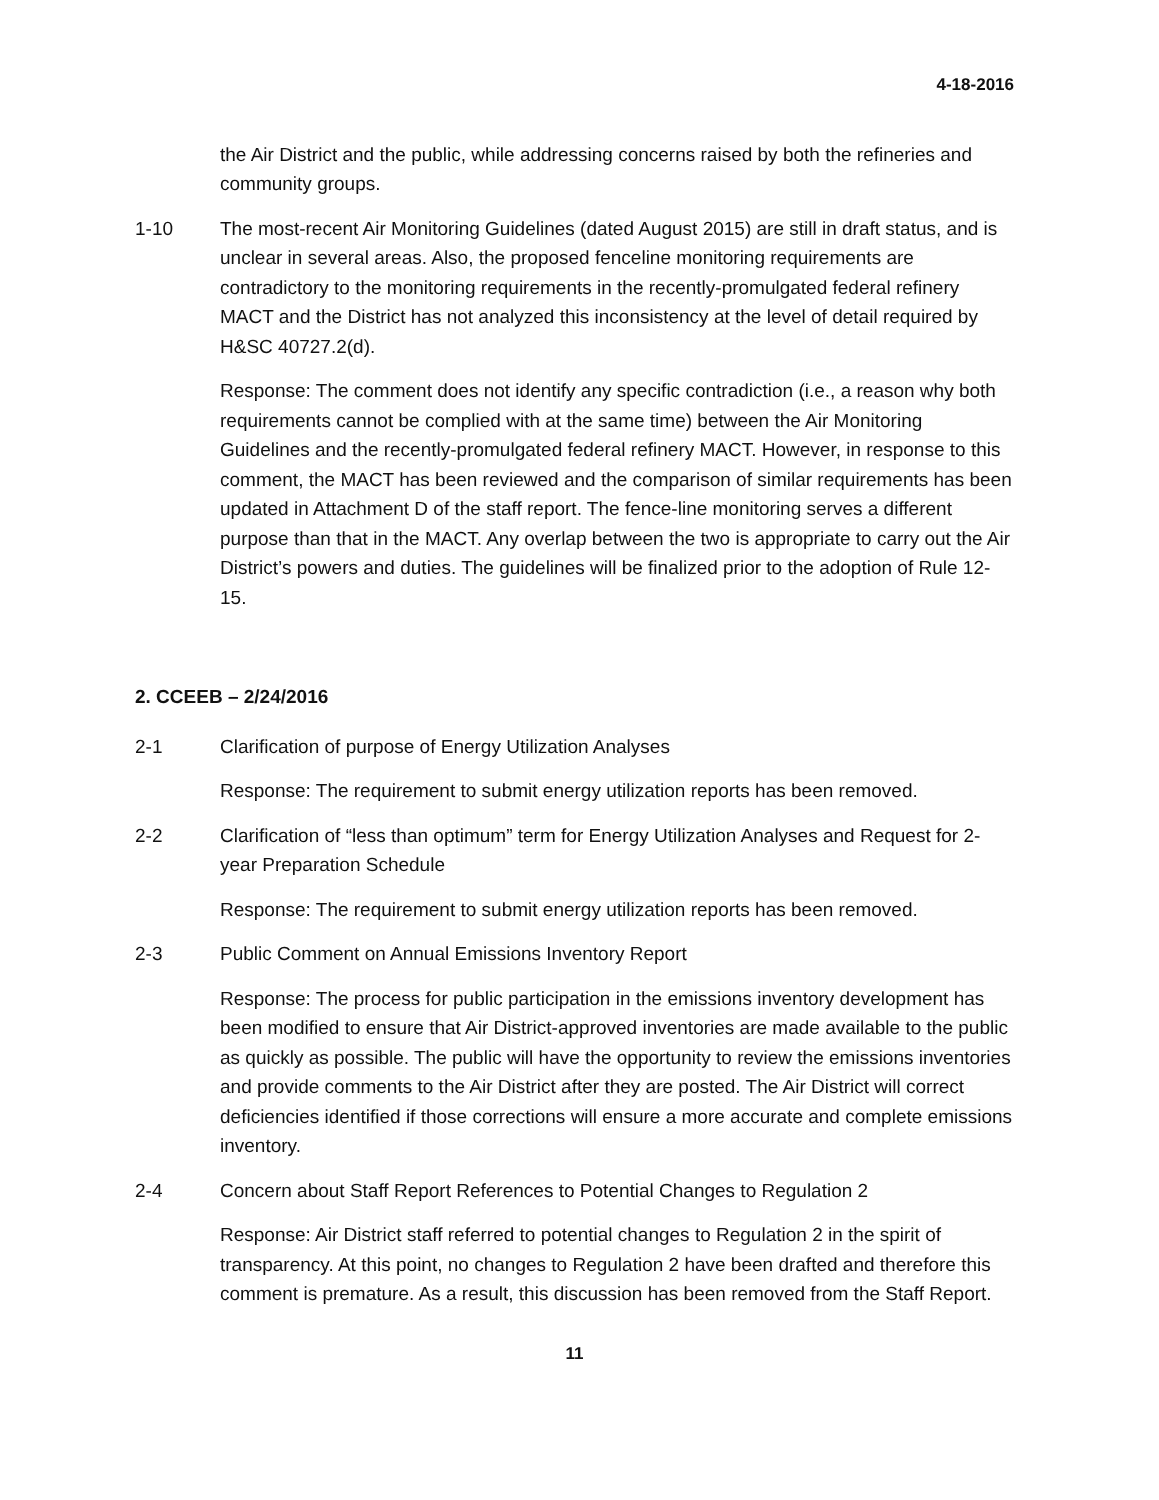4-18-2016
the Air District and the public, while addressing concerns raised by both the refineries and community groups.
1-10 The most-recent Air Monitoring Guidelines (dated August 2015) are still in draft status, and is unclear in several areas. Also, the proposed fenceline monitoring requirements are contradictory to the monitoring requirements in the recently-promulgated federal refinery MACT and the District has not analyzed this inconsistency at the level of detail required by H&SC 40727.2(d).
Response: The comment does not identify any specific contradiction (i.e., a reason why both requirements cannot be complied with at the same time) between the Air Monitoring Guidelines and the recently-promulgated federal refinery MACT. However, in response to this comment, the MACT has been reviewed and the comparison of similar requirements has been updated in Attachment D of the staff report. The fence-line monitoring serves a different purpose than that in the MACT. Any overlap between the two is appropriate to carry out the Air District’s powers and duties. The guidelines will be finalized prior to the adoption of Rule 12-15.
2. CCEEB – 2/24/2016
2-1 Clarification of purpose of Energy Utilization Analyses
Response: The requirement to submit energy utilization reports has been removed.
2-2 Clarification of “less than optimum” term for Energy Utilization Analyses and Request for 2-year Preparation Schedule
Response: The requirement to submit energy utilization reports has been removed.
2-3 Public Comment on Annual Emissions Inventory Report
Response: The process for public participation in the emissions inventory development has been modified to ensure that Air District-approved inventories are made available to the public as quickly as possible. The public will have the opportunity to review the emissions inventories and provide comments to the Air District after they are posted. The Air District will correct deficiencies identified if those corrections will ensure a more accurate and complete emissions inventory.
2-4 Concern about Staff Report References to Potential Changes to Regulation 2
Response: Air District staff referred to potential changes to Regulation 2 in the spirit of transparency. At this point, no changes to Regulation 2 have been drafted and therefore this comment is premature. As a result, this discussion has been removed from the Staff Report.
11